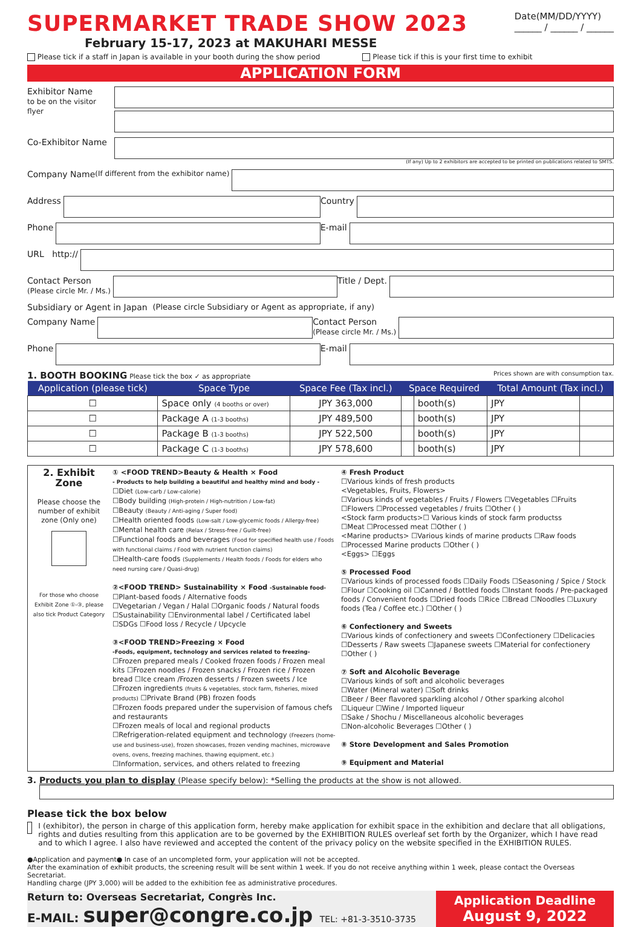SUPERMARKET TRADE SHOW 2023
February 15-17, 2023 at MAKUHARI MESSE
Date(MM/DD/YYYY)
______ / ______ / ______
Please tick if a staff in Japan is available in your booth during the show period Please tick if this is your first time to exhibit
APPLICATION FORM
Exhibitor Name
to be on the visitor flyer
Co-Exhibitor Name
(If any) Up to 2 exhibitors are accepted to be printed on publications related to SMTS.
Company Name (If different from the exhibitor name)
Address
Country
Phone
E-mail
URL http://
Contact Person
(Please circle Mr. / Ms.)
Title / Dept.
Subsidiary or Agent in Japan (Please circle Subsidiary or Agent as appropriate, if any)
Company Name
Contact Person
(Please circle Mr. / Ms.)
Phone
E-mail
1. BOOTH BOOKING Please tick the box ✓ as appropriate Prices shown are with consumption tax.
| Application (please tick) | Space Type | Space Fee (Tax incl.) | Space Required | | Total Amount (Tax incl.) | |
| --- | --- | --- | --- | --- | --- | --- |
| ☐ | Space only (4 booths or over) | JPY 363,000 | | booth(s) | JPY | |
| ☐ | Package A (1-3 booths) | JPY 489,500 | | booth(s) | JPY | |
| ☐ | Package B (1-3 booths) | JPY 522,500 | | booth(s) | JPY | |
| ☐ | Package C (1-3 booths) | JPY 578,600 | | booth(s) | JPY | |
2. Exhibit Zone
Please choose the number of exhibit zone (Only one)
For those who choose Exhibit Zone ①-③, please also tick Product Category
① <FOOD TREND>Beauty & Health × Food
- Products to help building a beautiful and healthy mind and body -
☐Diet (Low-carb / Low-calorie)
☐Body building (High-protein / High-nutrition / Low-fat)
☐Beauty (Beauty / Anti-aging / Super food)
☐Health oriented foods (Low-salt / Low-glycemic foods / Allergy-free)
☐Mental health care (Relax / Stress-free / Guilt-free)
☐Functional foods and beverages (Food for specified health use / Foods with functional claims / Food with nutrient function claims)
☐Health-care foods (Supplements / Health foods / Foods for elders who need nursing care / Quasi-drug)
②<FOOD TREND> Sustainability × Food -Sustainable food-
☐Plant-based foods / Alternative foods
☐Vegetarian / Vegan / Halal ☐Organic foods / Natural foods
☐Sustainability ☐Environmental label / Certificated label
☐SDGs ☐Food loss / Recycle / Upcycle
③<FOOD TREND>Freezing × Food
-Foods, equipment, technology and services related to freezing-
☐Frozen prepared meals / Cooked frozen foods / Frozen meal kits ☐Frozen noodles / Frozen snacks / Frozen rice / Frozen bread ☐Ice cream /Frozen desserts / Frozen sweets / Ice ☐Frozen ingredients (fruits & vegetables, stock farm, fisheries, mixed products) ☐Private Brand (PB) frozen foods
☐Frozen foods prepared under the supervision of famous chefs and restaurants
☐Frozen meals of local and regional products
☐Refrigeration-related equipment and technology (Freezers (home-use and business-use), frozen showcases, frozen vending machines, microwave ovens, ovens, freezing machines, thawing equipment, etc.)
☐Information, services, and others related to freezing
④ Fresh Product
☐Various kinds of fresh products
<Vegetables, Fruits, Flowers>
☐Various kinds of vegetables / Fruits / Flowers ☐Vegetables ☐Fruits
☐Flowers ☐Processed vegetables / fruits ☐Other ( )
<Stock farm products>☐ Various kinds of stock farm productss
☐Meat ☐Processed meat ☐Other ( )
<Marine products> ☐Various kinds of marine products ☐Raw foods
☐Processed Marine products ☐Other ( )
<Eggs> ☐Eggs
⑤ Processed Food
☐Various kinds of processed foods ☐Daily Foods ☐Seasoning / Spice / Stock ☐Flour ☐Cooking oil ☐Canned / Bottled foods ☐Instant foods / Pre-packaged foods / Convenient foods ☐Dried foods ☐Rice ☐Bread ☐Noodles ☐Luxury foods (Tea / Coffee etc.) ☐Other ( )
⑥ Confectionery and Sweets
☐Various kinds of confectionery and sweets ☐Confectionery ☐Delicacies ☐Desserts / Raw sweets ☐Japanese sweets ☐Material for confectionery ☐Other ( )
⑦ Soft and Alcoholic Beverage
☐Various kinds of soft and alcoholic beverages
☐Water (Mineral water) ☐Soft drinks
☐Beer / Beer flavored sparkling alcohol / Other sparking alcohol
☐Liqueur ☐Wine / Imported liqueur
☐Sake / Shochu / Miscellaneous alcoholic beverages
☐Non-alcoholic Beverages ☐Other ( )
⑧ Store Development and Sales Promotion
⑨ Equipment and Material
3. Products you plan to display (Please specify below): *Selling the products at the show is not allowed.
Please tick the box below
I (exhibitor), the person in charge of this application form, hereby make application for exhibit space in the exhibition and declare that all obligations, rights and duties resulting from this application are to be governed by the EXHIBITION RULES overleaf set forth by the Organizer, which I have read and to which I agree. I also have reviewed and accepted the content of the privacy policy on the website specified in the EXHIBITION RULES.
●Application and payment● In case of an uncompleted form, your application will not be accepted.
After the examination of exhibit products, the screening result will be sent within 1 week. If you do not receive anything within 1 week, please contact the Overseas Secretariat.
Handling charge (JPY 3,000) will be added to the exhibition fee as administrative procedures.
Return to: Overseas Secretariat, Congrès Inc.
E-MAIL: super@congre.co.jp TEL: +81-3-3510-3735
Application Deadline
August 9, 2022